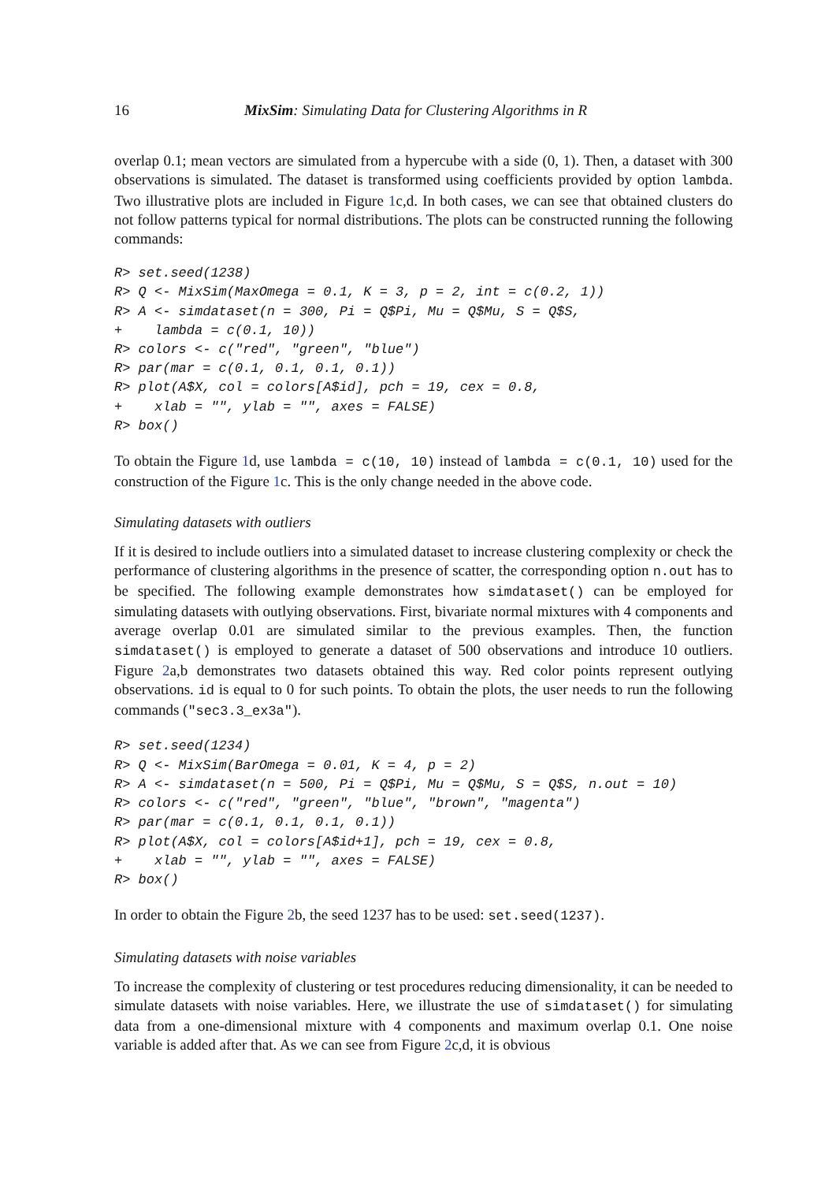16 MixSim: Simulating Data for Clustering Algorithms in R
overlap 0.1; mean vectors are simulated from a hypercube with a side (0, 1). Then, a dataset with 300 observations is simulated. The dataset is transformed using coefficients provided by option lambda. Two illustrative plots are included in Figure 1c,d. In both cases, we can see that obtained clusters do not follow patterns typical for normal distributions. The plots can be constructed running the following commands:
R> set.seed(1238)
R> Q <- MixSim(MaxOmega = 0.1, K = 3, p = 2, int = c(0.2, 1))
R> A <- simdataset(n = 300, Pi = Q$Pi, Mu = Q$Mu, S = Q$S,
+    lambda = c(0.1, 10))
R> colors <- c("red", "green", "blue")
R> par(mar = c(0.1, 0.1, 0.1, 0.1))
R> plot(A$X, col = colors[A$id], pch = 19, cex = 0.8,
+    xlab = "", ylab = "", axes = FALSE)
R> box()
To obtain the Figure 1d, use lambda = c(10, 10) instead of lambda = c(0.1, 10) used for the construction of the Figure 1c. This is the only change needed in the above code.
Simulating datasets with outliers
If it is desired to include outliers into a simulated dataset to increase clustering complexity or check the performance of clustering algorithms in the presence of scatter, the corresponding option n.out has to be specified. The following example demonstrates how simdataset() can be employed for simulating datasets with outlying observations. First, bivariate normal mixtures with 4 components and average overlap 0.01 are simulated similar to the previous examples. Then, the function simdataset() is employed to generate a dataset of 500 observations and introduce 10 outliers. Figure 2a,b demonstrates two datasets obtained this way. Red color points represent outlying observations. id is equal to 0 for such points. To obtain the plots, the user needs to run the following commands ("sec3.3_ex3a").
R> set.seed(1234)
R> Q <- MixSim(BarOmega = 0.01, K = 4, p = 2)
R> A <- simdataset(n = 500, Pi = Q$Pi, Mu = Q$Mu, S = Q$S, n.out = 10)
R> colors <- c("red", "green", "blue", "brown", "magenta")
R> par(mar = c(0.1, 0.1, 0.1, 0.1))
R> plot(A$X, col = colors[A$id+1], pch = 19, cex = 0.8,
+    xlab = "", ylab = "", axes = FALSE)
R> box()
In order to obtain the Figure 2b, the seed 1237 has to be used: set.seed(1237).
Simulating datasets with noise variables
To increase the complexity of clustering or test procedures reducing dimensionality, it can be needed to simulate datasets with noise variables. Here, we illustrate the use of simdataset() for simulating data from a one-dimensional mixture with 4 components and maximum overlap 0.1. One noise variable is added after that. As we can see from Figure 2c,d, it is obvious